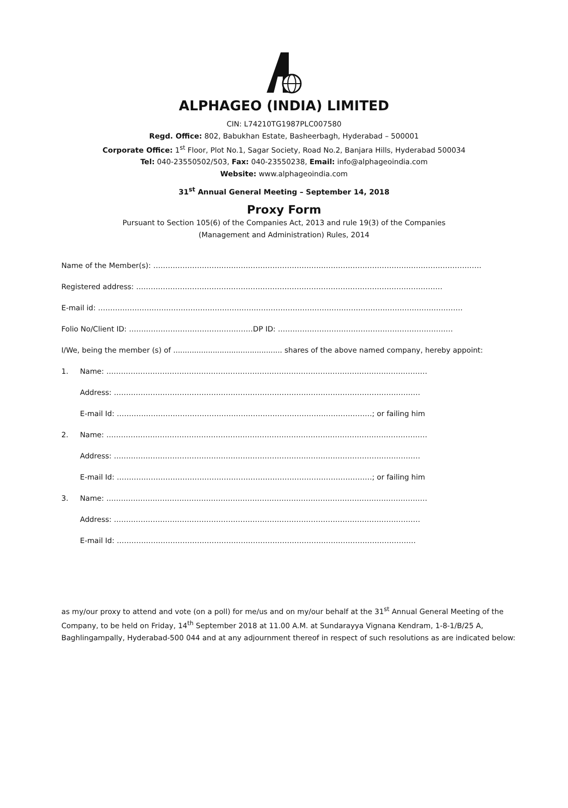ALPHAGEO (INDIA) LIMITED
CIN: L74210TG1987PLC007580
Regd. Office: 802, Babukhan Estate, Basheerbagh, Hyderabad – 500001
Corporate Office: 1<sup>st</sup> Floor, Plot No.1, Sagar Society, Road No.2, Banjara Hills, Hyderabad 500034
Tel: 040-23550502/503, Fax: 040-23550238, Email: info@alphageoindia.com
Website: www.alphageoindia.com
31<sup>st</sup> Annual General Meeting – September 14, 2018
Proxy Form
Pursuant to Section 105(6) of the Companies Act, 2013 and rule 19(3) of the Companies
(Management and Administration) Rules, 2014
Name of the Member(s): ………………………………………………………………………………………………………………………
Registered address: ………………………………………………………………………………………………………………
E-mail id: ……………………………………………………………………………………………………………………………………
Folio No/Client ID: ……………………………………………DP ID: ………………………………………………………………
I/We, being the member (s) of ............................................... shares of the above named company, hereby appoint:
1. Name: ……………………………………………………………………………………………………………………
Address: ………………………………………………………………………………………………………………
E-mail Id: ……………………………………………………………………………………………; or failing him
2. Name: ……………………………………………………………………………………………………………………
Address: ………………………………………………………………………………………………………………
E-mail Id: ……………………………………………………………………………………………; or failing him
3. Name: ……………………………………………………………………………………………………………………
Address: ………………………………………………………………………………………………………………
E-mail Id: ……………………………………………………………………………………………………………
as my/our proxy to attend and vote (on a poll) for me/us and on my/our behalf at the 31<sup>st</sup> Annual General Meeting of the Company, to be held on Friday, 14<sup>th</sup> September 2018 at 11.00 A.M. at Sundarayya Vignana Kendram, 1-8-1/B/25 A, Baghlingampally, Hyderabad-500 044 and at any adjournment thereof in respect of such resolutions as are indicated below: